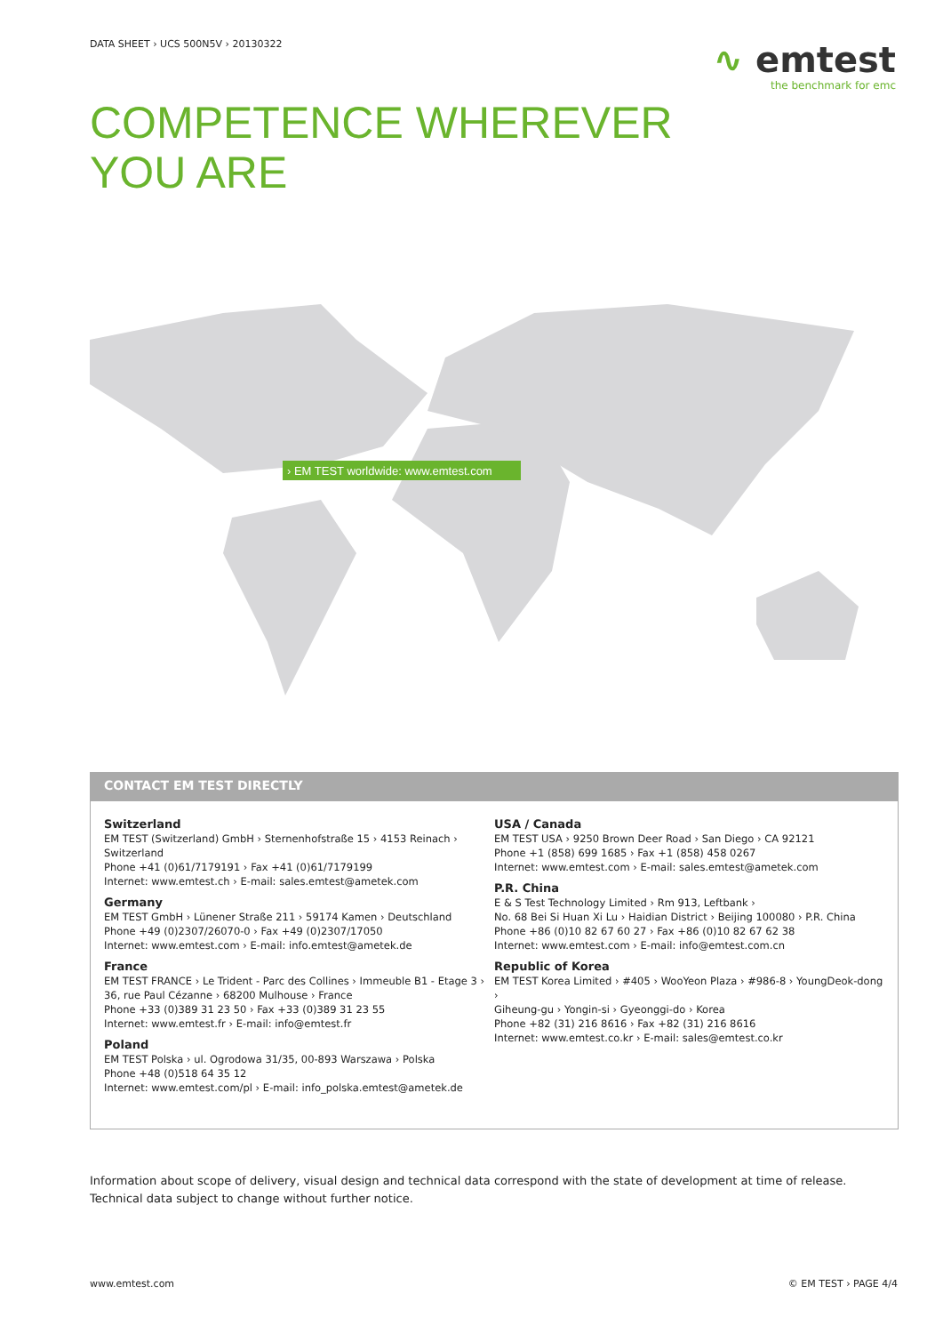DATA SHEET › UCS 500N5V › 20130322
∿ emtest
the benchmark for emc
COMPETENCE WHEREVER
YOU ARE
› EM TEST worldwide: www.emtest.com
CONTACT EM TEST DIRECTLY
Switzerland
EM TEST (Switzerland) GmbH › Sternenhofstraße 15 › 4153 Reinach ›
Switzerland
Phone +41 (0)61/7179191 › Fax +41 (0)61/7179199
Internet: www.emtest.ch › E-mail: sales.emtest@ametek.com
Germany
EM TEST GmbH › Lünener Straße 211 › 59174 Kamen › Deutschland
Phone +49 (0)2307/26070-0 › Fax +49 (0)2307/17050
Internet: www.emtest.com › E-mail: info.emtest@ametek.de
France
EM TEST FRANCE › Le Trident - Parc des Collines › Immeuble B1 - Etage 3 ›
36, rue Paul Cézanne › 68200 Mulhouse › France
Phone +33 (0)389 31 23 50 › Fax +33 (0)389 31 23 55
Internet: www.emtest.fr › E-mail: info@emtest.fr
Poland
EM TEST Polska › ul. Ogrodowa 31/35, 00-893 Warszawa › Polska
Phone +48 (0)518 64 35 12
Internet: www.emtest.com/pl › E-mail: info_polska.emtest@ametek.de
USA / Canada
EM TEST USA › 9250 Brown Deer Road › San Diego › CA 92121
Phone +1 (858) 699 1685 › Fax +1 (858) 458 0267
Internet: www.emtest.com › E-mail: sales.emtest@ametek.com
P.R. China
E & S Test Technology Limited › Rm 913, Leftbank ›
No. 68 Bei Si Huan Xi Lu › Haidian District › Beijing 100080 › P.R. China
Phone +86 (0)10 82 67 60 27 › Fax +86 (0)10 82 67 62 38
Internet: www.emtest.com › E-mail: info@emtest.com.cn
Republic of Korea
EM TEST Korea Limited › #405 › WooYeon Plaza › #986-8 › YoungDeok-dong ›
Giheung-gu › Yongin-si › Gyeonggi-do › Korea
Phone +82 (31) 216 8616 › Fax +82 (31) 216 8616
Internet: www.emtest.co.kr › E-mail: sales@emtest.co.kr
Information about scope of delivery, visual design and technical data correspond with the state of development at time of release. Technical data subject to change without further notice.
www.emtest.com © EM TEST › PAGE 4/4